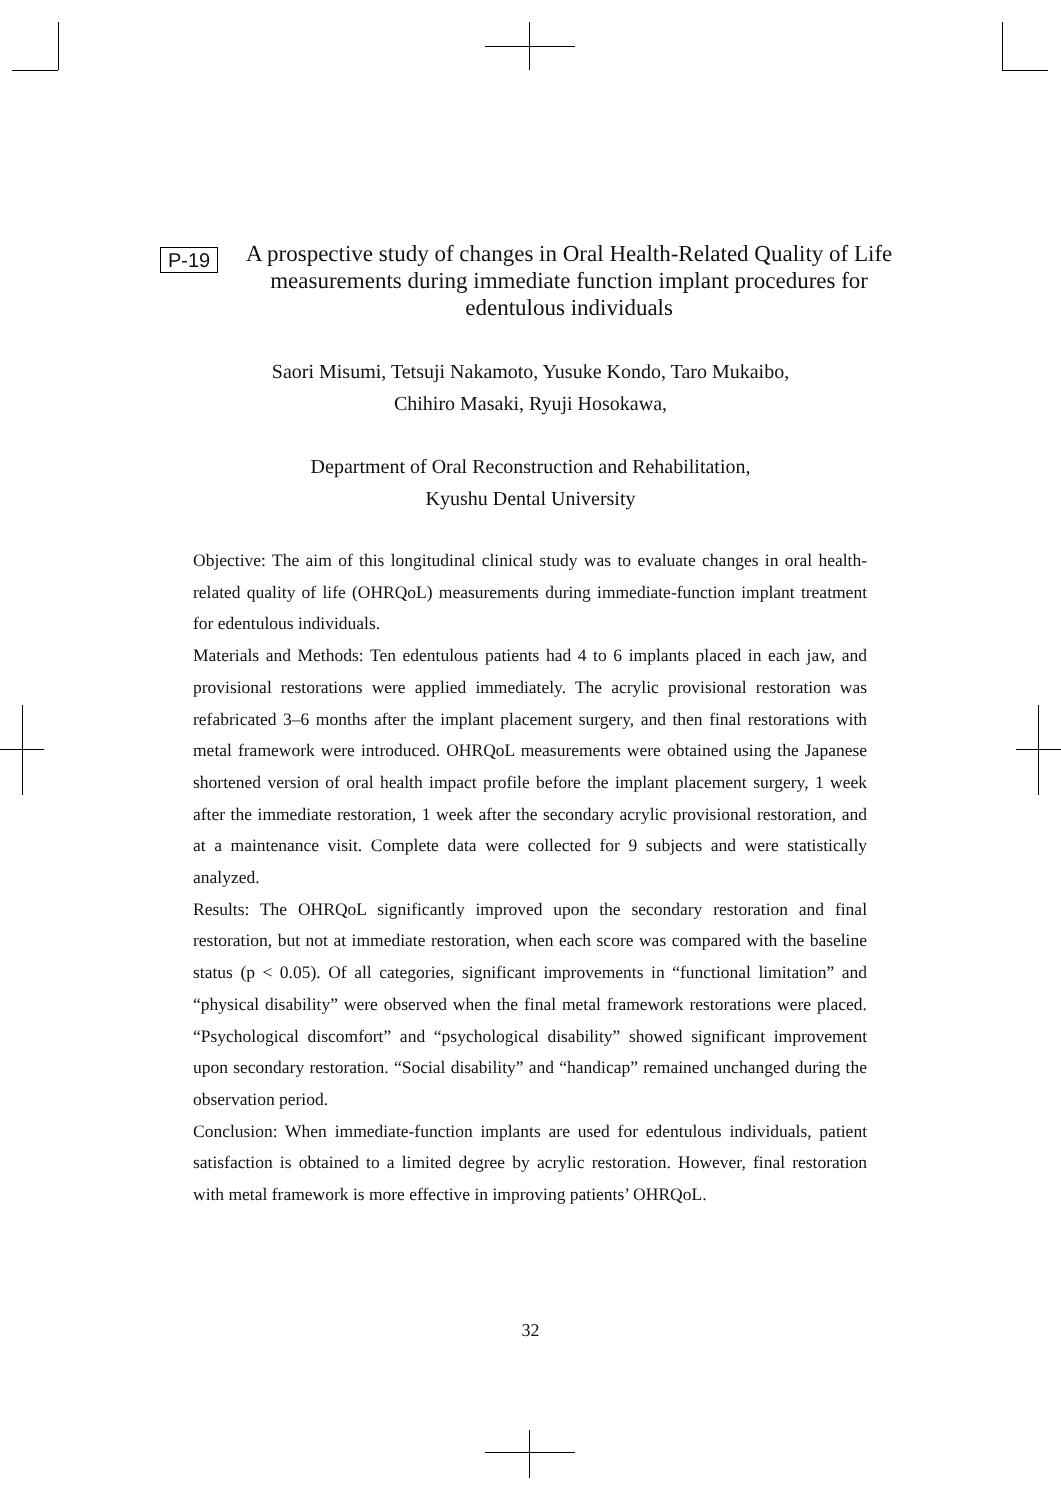P-19
A prospective study of changes in Oral Health-Related Quality of Life measurements during immediate function implant procedures for edentulous individuals
Saori Misumi, Tetsuji Nakamoto, Yusuke Kondo, Taro Mukaibo,
Chihiro Masaki, Ryuji Hosokawa,
Department of Oral Reconstruction and Rehabilitation,
Kyushu Dental University
Objective: The aim of this longitudinal clinical study was to evaluate changes in oral health-related quality of life (OHRQoL) measurements during immediate-function implant treatment for edentulous individuals.
Materials and Methods: Ten edentulous patients had 4 to 6 implants placed in each jaw, and provisional restorations were applied immediately. The acrylic provisional restoration was refabricated 3–6 months after the implant placement surgery, and then final restorations with metal framework were introduced. OHRQoL measurements were obtained using the Japanese shortened version of oral health impact profile before the implant placement surgery, 1 week after the immediate restoration, 1 week after the secondary acrylic provisional restoration, and at a maintenance visit. Complete data were collected for 9 subjects and were statistically analyzed.
Results: The OHRQoL significantly improved upon the secondary restoration and final restoration, but not at immediate restoration, when each score was compared with the baseline status (p < 0.05). Of all categories, significant improvements in “functional limitation” and “physical disability” were observed when the final metal framework restorations were placed. “Psychological discomfort” and “psychological disability” showed significant improvement upon secondary restoration. “Social disability” and “handicap” remained unchanged during the observation period.
Conclusion: When immediate-function implants are used for edentulous individuals, patient satisfaction is obtained to a limited degree by acrylic restoration. However, final restoration with metal framework is more effective in improving patients’ OHRQoL.
32